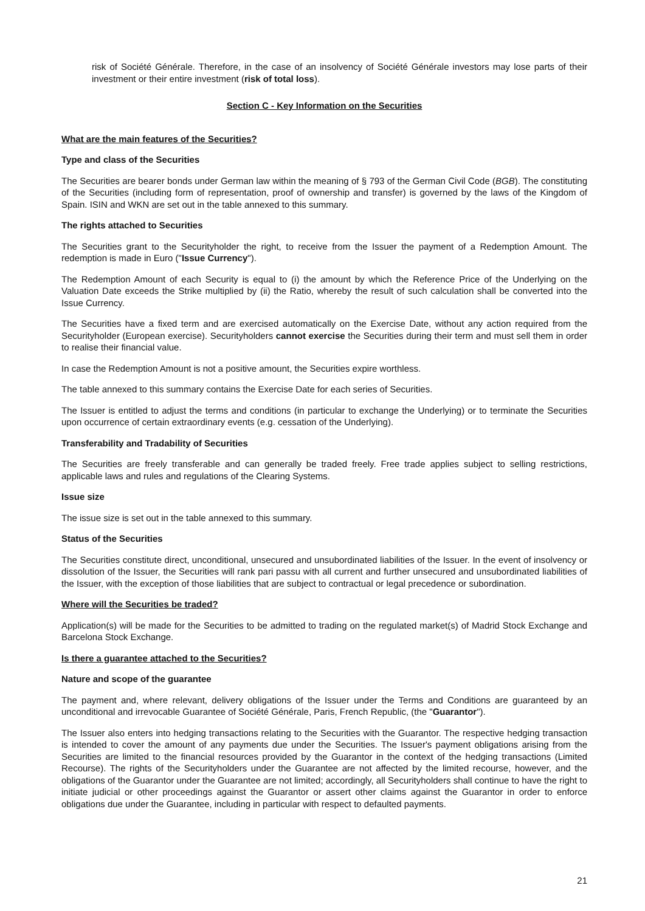risk of Société Générale. Therefore, in the case of an insolvency of Société Générale investors may lose parts of their investment or their entire investment (risk of total loss).
Section C - Key Information on the Securities
What are the main features of the Securities?
Type and class of the Securities
The Securities are bearer bonds under German law within the meaning of § 793 of the German Civil Code (BGB). The constituting of the Securities (including form of representation, proof of ownership and transfer) is governed by the laws of the Kingdom of Spain. ISIN and WKN are set out in the table annexed to this summary.
The rights attached to Securities
The Securities grant to the Securityholder the right, to receive from the Issuer the payment of a Redemption Amount. The redemption is made in Euro ("Issue Currency").
The Redemption Amount of each Security is equal to (i) the amount by which the Reference Price of the Underlying on the Valuation Date exceeds the Strike multiplied by (ii) the Ratio, whereby the result of such calculation shall be converted into the Issue Currency.
The Securities have a fixed term and are exercised automatically on the Exercise Date, without any action required from the Securityholder (European exercise). Securityholders cannot exercise the Securities during their term and must sell them in order to realise their financial value.
In case the Redemption Amount is not a positive amount, the Securities expire worthless.
The table annexed to this summary contains the Exercise Date for each series of Securities.
The Issuer is entitled to adjust the terms and conditions (in particular to exchange the Underlying) or to terminate the Securities upon occurrence of certain extraordinary events (e.g. cessation of the Underlying).
Transferability and Tradability of Securities
The Securities are freely transferable and can generally be traded freely. Free trade applies subject to selling restrictions, applicable laws and rules and regulations of the Clearing Systems.
Issue size
The issue size is set out in the table annexed to this summary.
Status of the Securities
The Securities constitute direct, unconditional, unsecured and unsubordinated liabilities of the Issuer. In the event of insolvency or dissolution of the Issuer, the Securities will rank pari passu with all current and further unsecured and unsubordinated liabilities of the Issuer, with the exception of those liabilities that are subject to contractual or legal precedence or subordination.
Where will the Securities be traded?
Application(s) will be made for the Securities to be admitted to trading on the regulated market(s) of Madrid Stock Exchange and Barcelona Stock Exchange.
Is there a guarantee attached to the Securities?
Nature and scope of the guarantee
The payment and, where relevant, delivery obligations of the Issuer under the Terms and Conditions are guaranteed by an unconditional and irrevocable Guarantee of Société Générale, Paris, French Republic, (the "Guarantor").
The Issuer also enters into hedging transactions relating to the Securities with the Guarantor. The respective hedging transaction is intended to cover the amount of any payments due under the Securities. The Issuer's payment obligations arising from the Securities are limited to the financial resources provided by the Guarantor in the context of the hedging transactions (Limited Recourse). The rights of the Securityholders under the Guarantee are not affected by the limited recourse, however, and the obligations of the Guarantor under the Guarantee are not limited; accordingly, all Securityholders shall continue to have the right to initiate judicial or other proceedings against the Guarantor or assert other claims against the Guarantor in order to enforce obligations due under the Guarantee, including in particular with respect to defaulted payments.
21